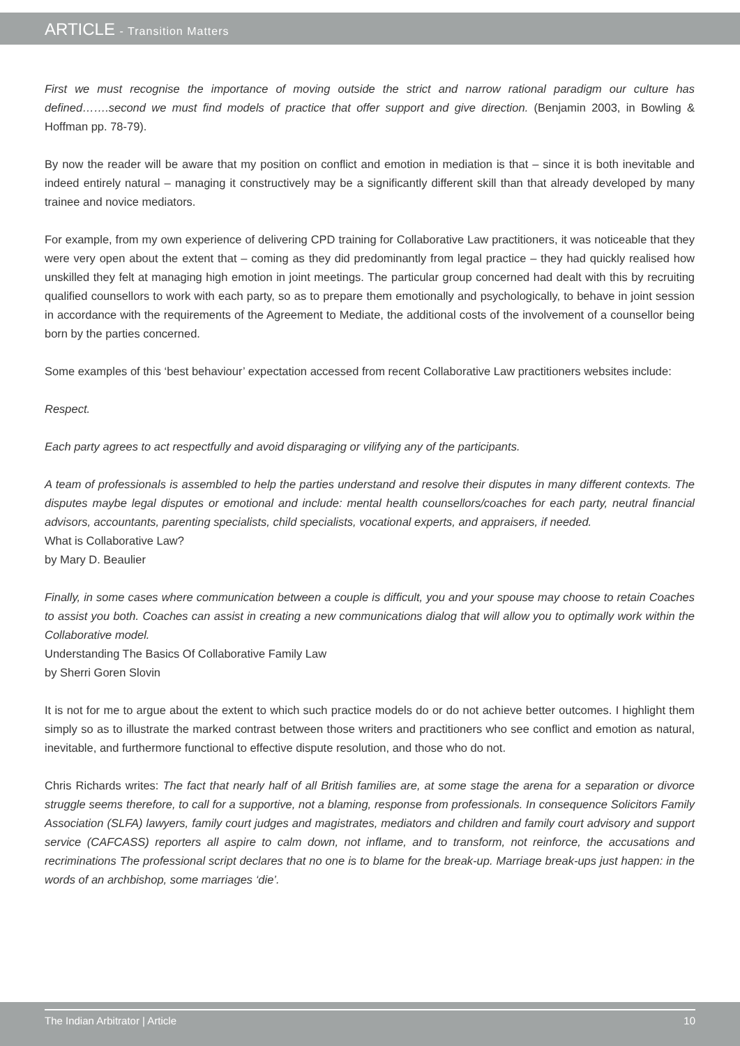ARTICLE - Transition Matters
First we must recognise the importance of moving outside the strict and narrow rational paradigm our culture has defined…….second we must find models of practice that offer support and give direction. (Benjamin 2003, in Bowling & Hoffman pp. 78-79).
By now the reader will be aware that my position on conflict and emotion in mediation is that – since it is both inevitable and indeed entirely natural – managing it constructively may be a significantly different skill than that already developed by many trainee and novice mediators.
For example, from my own experience of delivering CPD training for Collaborative Law practitioners, it was noticeable that they were very open about the extent that – coming as they did predominantly from legal practice – they had quickly realised how unskilled they felt at managing high emotion in joint meetings. The particular group concerned had dealt with this by recruiting qualified counsellors to work with each party, so as to prepare them emotionally and psychologically, to behave in joint session in accordance with the requirements of the Agreement to Mediate, the additional costs of the involvement of a counsellor being born by the parties concerned.
Some examples of this ‘best behaviour’ expectation accessed from recent Collaborative Law practitioners websites include:
Respect.
Each party agrees to act respectfully and avoid disparaging or vilifying any of the participants.
A team of professionals is assembled to help the parties understand and resolve their disputes in many different contexts. The disputes maybe legal disputes or emotional and include: mental health counsellors/coaches for each party, neutral financial advisors, accountants, parenting specialists, child specialists, vocational experts, and appraisers, if needed.
What is Collaborative Law?
by Mary D. Beaulier
Finally, in some cases where communication between a couple is difficult, you and your spouse may choose to retain Coaches to assist you both. Coaches can assist in creating a new communications dialog that will allow you to optimally work within the Collaborative model.
Understanding The Basics Of Collaborative Family Law
by Sherri Goren Slovin
It is not for me to argue about the extent to which such practice models do or do not achieve better outcomes. I highlight them simply so as to illustrate the marked contrast between those writers and practitioners who see conflict and emotion as natural, inevitable, and furthermore functional to effective dispute resolution, and those who do not.
Chris Richards writes: The fact that nearly half of all British families are, at some stage the arena for a separation or divorce struggle seems therefore, to call for a supportive, not a blaming, response from professionals. In consequence Solicitors Family Association (SLFA) lawyers, family court judges and magistrates, mediators and children and family court advisory and support service (CAFCASS) reporters all aspire to calm down, not inflame, and to transform, not reinforce, the accusations and recriminations The professional script declares that no one is to blame for the break-up. Marriage break-ups just happen: in the words of an archbishop, some marriages ‘die’.
The Indian Arbitrator | Article 10